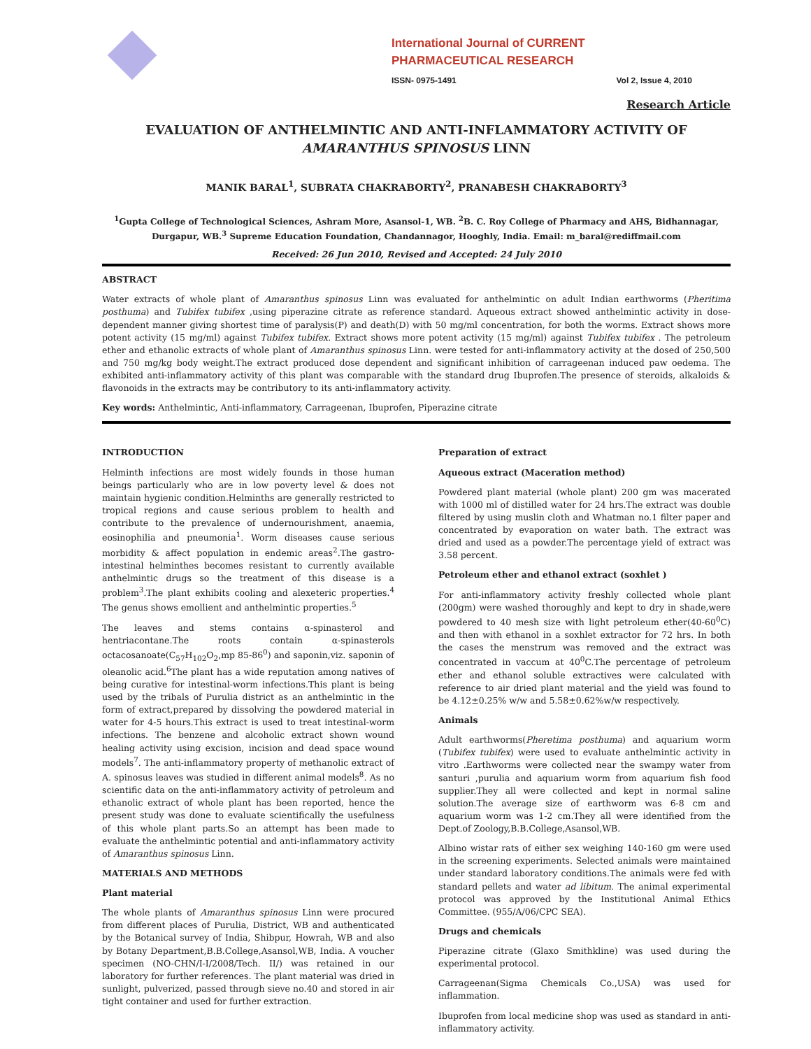International Journal of CURRENT PHARMACEUTICAL RESEARCH
ISSN- 0975-1491 Vol 2, Issue 4, 2010
Research Article
EVALUATION OF ANTHELMINTIC AND ANTI-INFLAMMATORY ACTIVITY OF AMARANTHUS SPINOSUS LINN
MANIK BARAL<sup>1</sup>, SUBRATA CHAKRABORTY<sup>2</sup>, PRANABESH CHAKRABORTY<sup>3</sup>
<sup>1</sup> Gupta College of Technological Sciences, Ashram More, Asansol-1, WB. <sup>2</sup>B. C. Roy College of Pharmacy and AHS, Bidhannagar, Durgapur, WB.<sup>3</sup> Supreme Education Foundation, Chandannagor, Hooghly, India. Email: m_baral@rediffmail.com
Received: 26 Jun 2010, Revised and Accepted: 24 July 2010
ABSTRACT
Water extracts of whole plant of Amaranthus spinosus Linn was evaluated for anthelmintic on adult Indian earthworms (Pheritima posthuma) and Tubifex tubifex ,using piperazine citrate as reference standard. Aqueous extract showed anthelmintic activity in dose-dependent manner giving shortest time of paralysis(P) and death(D) with 50 mg/ml concentration, for both the worms. Extract shows more potent activity (15 mg/ml) against Tubifex tubifex. Extract shows more potent activity (15 mg/ml) against Tubifex tubifex . The petroleum ether and ethanolic extracts of whole plant of Amaranthus spinosus Linn. were tested for anti-inflammatory activity at the dosed of 250,500 and 750 mg/kg body weight.The extract produced dose dependent and significant inhibition of carrageenan induced paw oedema. The exhibited anti-inflammatory activity of this plant was comparable with the standard drug Ibuprofen.The presence of steroids, alkaloids & flavonoids in the extracts may be contributory to its anti-inflammatory activity.
Key words: Anthelmintic, Anti-inflammatory, Carrageenan, Ibuprofen, Piperazine citrate
INTRODUCTION
Helminth infections are most widely founds in those human beings particularly who are in low poverty level & does not maintain hygienic condition.Helminths are generally restricted to tropical regions and cause serious problem to health and contribute to the prevalence of undernourishment, anaemia, eosinophilia and pneumonia<sup>1</sup>. Worm diseases cause serious morbidity & affect population in endemic areas<sup>2</sup>.The gastro-intestinal helminthes becomes resistant to currently available anthelmintic drugs so the treatment of this disease is a problem<sup>3</sup>.The plant exhibits cooling and alexeteric properties.<sup>4</sup> The genus shows emollient and anthelmintic properties.<sup>5</sup>
The leaves and stems contains α-spinasterol and hentriacontane.The roots contain α-spinasterols octacosanoate(C<sub>57</sub>H<sub>102</sub>O<sub>2</sub>,mp 85-86<sup>0</sup>) and saponin,viz. saponin of oleanolic acid.<sup>6</sup>The plant has a wide reputation among natives of being curative for intestinal-worm infections.This plant is being used by the tribals of Purulia district as an anthelmintic in the form of extract,prepared by dissolving the powdered material in water for 4-5 hours.This extract is used to treat intestinal-worm infections. The benzene and alcoholic extract shown wound healing activity using excision, incision and dead space wound models<sup>7</sup>. The anti-inflammatory property of methanolic extract of A. spinosus leaves was studied in different animal models<sup>8</sup>. As no scientific data on the anti-inflammatory activity of petroleum and ethanolic extract of whole plant has been reported, hence the present study was done to evaluate scientifically the usefulness of this whole plant parts.So an attempt has been made to evaluate the anthelmintic potential and anti-inflammatory activity of Amaranthus spinosus Linn.
MATERIALS AND METHODS
Plant material
The whole plants of Amaranthus spinosus Linn were procured from different places of Purulia, District, WB and authenticated by the Botanical survey of India, Shibpur, Howrah, WB and also by Botany Department,B.B.College,Asansol,WB, India. A voucher specimen (NO-CHN/I-I/2008/Tech. II/) was retained in our laboratory for further references. The plant material was dried in sunlight, pulverized, passed through sieve no.40 and stored in air tight container and used for further extraction.
Preparation of extract
Aqueous extract (Maceration method)
Powdered plant material (whole plant) 200 gm was macerated with 1000 ml of distilled water for 24 hrs.The extract was double filtered by using muslin cloth and Whatman no.1 filter paper and concentrated by evaporation on water bath. The extract was dried and used as a powder.The percentage yield of extract was 3.58 percent.
Petroleum ether and ethanol extract (soxhlet )
For anti-inflammatory activity freshly collected whole plant (200gm) were washed thoroughly and kept to dry in shade,were powdered to 40 mesh size with light petroleum ether(40-60<sup>0</sup>C) and then with ethanol in a soxhlet extractor for 72 hrs. In both the cases the menstrum was removed and the extract was concentrated in vaccum at 40<sup>0</sup>C.The percentage of petroleum ether and ethanol soluble extractives were calculated with reference to air dried plant material and the yield was found to be 4.12±0.25% w/w and 5.58±0.62%w/w respectively.
Animals
Adult earthworms(Pheretima posthuma) and aquarium worm (Tubifex tubifex) were used to evaluate anthelmintic activity in vitro .Earthworms were collected near the swampy water from santuri ,purulia and aquarium worm from aquarium fish food supplier.They all were collected and kept in normal saline solution.The average size of earthworm was 6-8 cm and aquarium worm was 1-2 cm.They all were identified from the Dept.of Zoology,B.B.College,Asansol,WB.
Albino wistar rats of either sex weighing 140-160 gm were used in the screening experiments. Selected animals were maintained under standard laboratory conditions.The animals were fed with standard pellets and water ad libitum. The animal experimental protocol was approved by the Institutional Animal Ethics Committee. (955/A/06/CPC SEA).
Drugs and chemicals
Piperazine citrate (Glaxo Smithkline) was used during the experimental protocol.
Carrageenan(Sigma Chemicals Co.,USA) was used for inflammation.
Ibuprofen from local medicine shop was used as standard in anti-inflammatory activity.